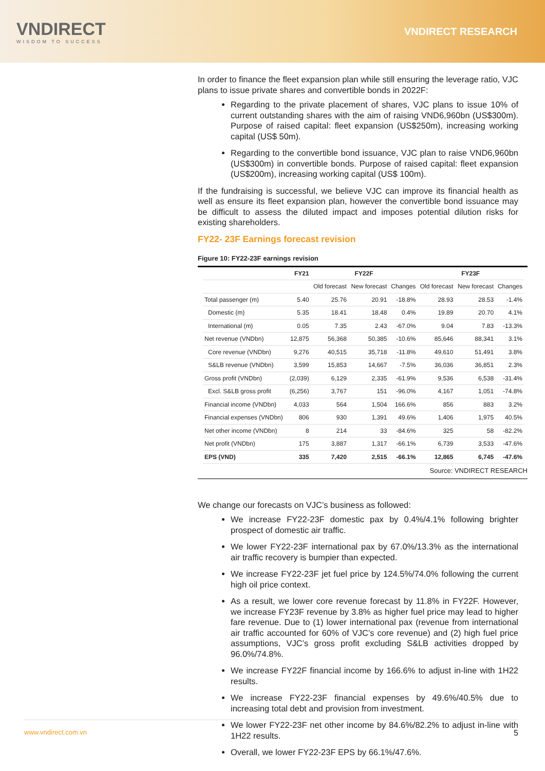VNDIRECT
WISDOM TO SUCCESS
VNDIRECT RESEARCH
In order to finance the fleet expansion plan while still ensuring the leverage ratio, VJC plans to issue private shares and convertible bonds in 2022F:
Regarding to the private placement of shares, VJC plans to issue 10% of current outstanding shares with the aim of raising VND6,960bn (US$300m). Purpose of raised capital: fleet expansion (US$250m), increasing working capital (US$ 50m).
Regarding to the convertible bond issuance, VJC plan to raise VND6,960bn (US$300m) in convertible bonds. Purpose of raised capital: fleet expansion (US$200m), increasing working capital (US$ 100m).
If the fundraising is successful, we believe VJC can improve its financial health as well as ensure its fleet expansion plan, however the convertible bond issuance may be difficult to assess the diluted impact and imposes potential dilution risks for existing shareholders.
FY22- 23F Earnings forecast revision
Figure 10: FY22-23F earnings revision
| | FY21 | FY22F | | | FY23F | | |
| --- | --- | --- | --- | --- | --- | --- | --- |
| | | Old forecast | New forecast | Changes | Old forecast | New forecast | Changes |
| Total passenger (m) | 5.40 | 25.76 | 20.91 | -18.8% | 28.93 | 28.53 | -1.4% |
| Domestic (m) | 5.35 | 18.41 | 18.48 | 0.4% | 19.89 | 20.70 | 4.1% |
| International (m) | 0.05 | 7.35 | 2.43 | -67.0% | 9.04 | 7.83 | -13.3% |
| Net revenue (VNDbn) | 12,875 | 56,368 | 50,385 | -10.6% | 85,646 | 88,341 | 3.1% |
| Core revenue (VNDbn) | 9,276 | 40,515 | 35,718 | -11.8% | 49,610 | 51,491 | 3.8% |
| S&LB revenue (VNDbn) | 3,599 | 15,853 | 14,667 | -7.5% | 36,036 | 36,851 | 2.3% |
| Gross profit (VNDbn) | (2,039) | 6,129 | 2,335 | -61.9% | 9,536 | 6,538 | -31.4% |
| Excl. S&LB gross profit | (6,256) | 3,767 | 151 | -96.0% | 4,167 | 1,051 | -74.8% |
| Financial income (VNDbn) | 4,033 | 564 | 1,504 | 166.6% | 856 | 883 | 3.2% |
| Financial expenses (VNDbn) | 806 | 930 | 1,391 | 49.6% | 1,406 | 1,975 | 40.5% |
| Net other income (VNDbn) | 8 | 214 | 33 | -84.6% | 325 | 58 | -82.2% |
| Net profit (VNDbn) | 175 | 3,887 | 1,317 | -66.1% | 6,739 | 3,533 | -47.6% |
| EPS (VND) | 335 | 7,420 | 2,515 | -66.1% | 12,865 | 6,745 | -47.6% |
Source: VNDIRECT RESEARCH
We change our forecasts on VJC’s business as followed:
We increase FY22-23F domestic pax by 0.4%/4.1% following brighter prospect of domestic air traffic.
We lower FY22-23F international pax by 67.0%/13.3% as the international air traffic recovery is bumpier than expected.
We increase FY22-23F jet fuel price by 124.5%/74.0% following the current high oil price context.
As a result, we lower core revenue forecast by 11.8% in FY22F. However, we increase FY23F revenue by 3.8% as higher fuel price may lead to higher fare revenue. Due to (1) lower international pax (revenue from international air traffic accounted for 60% of VJC’s core revenue) and (2) high fuel price assumptions, VJC’s gross profit excluding S&LB activities dropped by 96.0%/74.8%.
We increase FY22F financial income by 166.6% to adjust in-line with 1H22 results.
We increase FY22-23F financial expenses by 49.6%/40.5% due to increasing total debt and provision from investment.
We lower FY22-23F net other income by 84.6%/82.2% to adjust in-line with 1H22 results.
Overall, we lower FY22-23F EPS by 66.1%/47.6%.
www.vndirect.com.vn 5